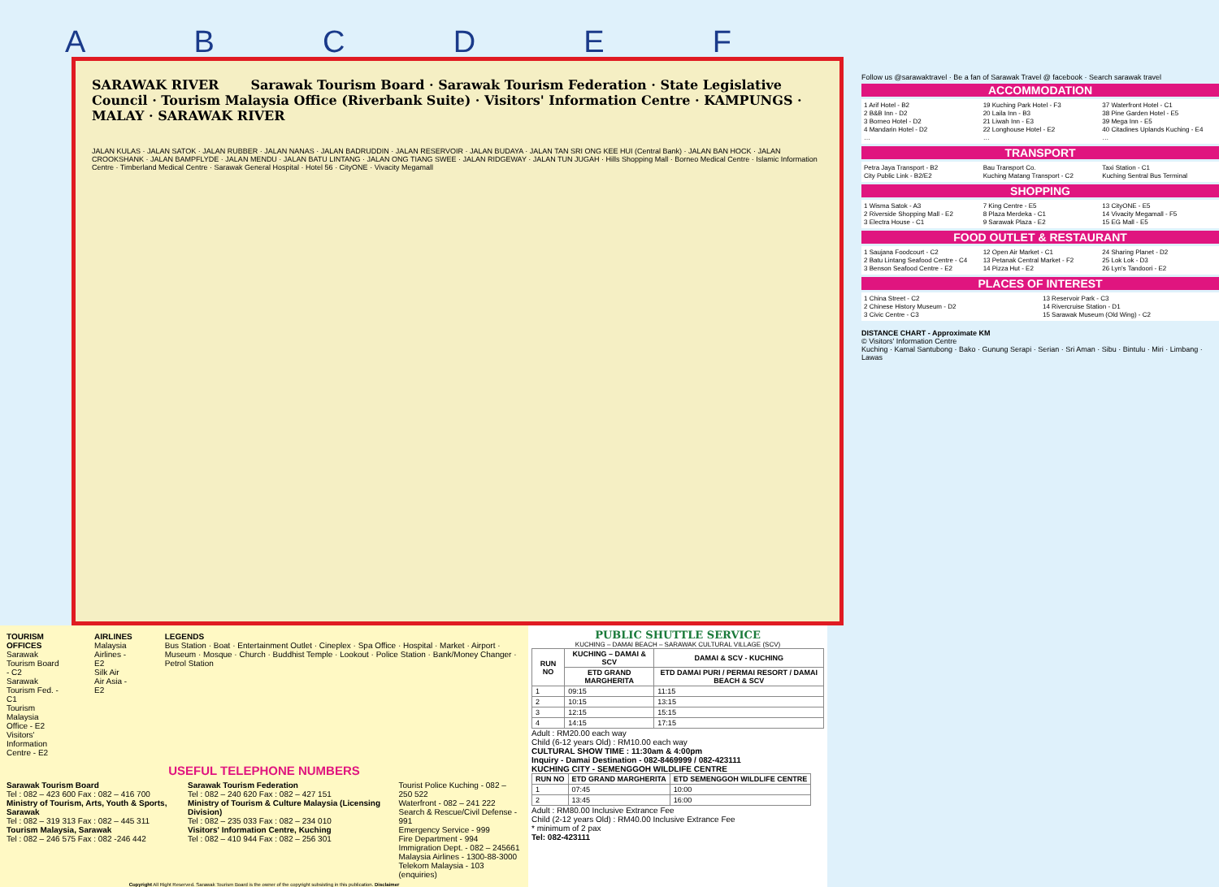ABCDEF
SARAWAK RIVER Sarawak Tourism Board · Sarawak Tourism Federation · State Legislative Council · Tourism Malaysia Office (Riverbank Suite) · Visitors' Information Centre · KAMPUNGS · MALAY · SARAWAK RIVER
JALAN KULAS · JALAN SATOK · JALAN RUBBER · JALAN NANAS · JALAN BADRUDDIN · JALAN RESERVOIR · JALAN BUDAYA · JALAN TAN SRI ONG KEE HUI (Central Bank) · JALAN BAN HOCK · JALAN CROOKSHANK · JALAN BAMPFLYDE · JALAN MENDU · JALAN BATU LINTANG · JALAN ONG TIANG SWEE · JALAN RIDGEWAY · JALAN TUN JUGAH · Hills Shopping Mall · Borneo Medical Centre · Islamic Information Centre · Timberland Medical Centre · Sarawak General Hospital · Hotel 56 · CityONE · Vivacity Megamall
TOURISM OFFICES
Sarawak Tourism Board - C2
Sarawak Tourism Fed. - C1
Tourism Malaysia Office - E2
Visitors' Information Centre - E2
AIRLINES
Malaysia Airlines - E2
Silk Air
Air Asia - E2
LEGENDS
Bus Station · Boat · Entertainment Outlet · Cineplex · Spa Office · Hospital · Market · Airport · Museum · Mosque · Church · Buddhist Temple · Lookout · Police Station · Bank/Money Changer · Petrol Station
USEFUL TELEPHONE NUMBERS
Sarawak Tourism Board
Tel : 082 – 423 600 Fax : 082 – 416 700
Ministry of Tourism, Arts, Youth & Sports, Sarawak
Tel : 082 – 319 313 Fax : 082 – 445 311
Tourism Malaysia, Sarawak
Tel : 082 – 246 575 Fax : 082 -246 442
Sarawak Tourism Federation
Tel : 082 – 240 620 Fax : 082 – 427 151
Ministry of Tourism & Culture Malaysia (Licensing Division)
Tel : 082 – 235 033 Fax : 082 – 234 010
Visitors' Information Centre, Kuching
Tel : 082 – 410 944 Fax : 082 – 256 301
Tourist Police Kuching - 082 – 250 522
Waterfront - 082 – 241 222
Search & Rescue/Civil Defense - 991
Emergency Service - 999
Fire Department - 994
Immigration Dept. - 082 – 245661
Malaysia Airlines - 1300-88-3000
Telekom Malaysia - 103 (enquiries)
Copyright All Right Reserved. Sarawak Tourism Board is the owner of the copyright subsisting in this publication. Disclaimer
PUBLIC SHUTTLE SERVICE
KUCHING – DAMAI BEACH – SARAWAK CULTURAL VILLAGE (SCV)
| RUN NO | KUCHING – DAMAI & SCV | DAMAI & SCV - KUCHING |
| --- | --- | --- |
| | ETD GRAND MARGHERITA | ETD DAMAI PURI / PERMAI RESORT / DAMAI BEACH & SCV |
| 1 | 09:15 | 11:15 |
| 2 | 10:15 | 13:15 |
| 3 | 12:15 | 15:15 |
| 4 | 14:15 | 17:15 |
Adult : RM20.00 each way
Child (6-12 years Old) : RM10.00 each way
CULTURAL SHOW TIME : 11:30am & 4:00pm
Inquiry - Damai Destination - 082-8469999 / 082-423111
KUCHING CITY - SEMENGGOH WILDLIFE CENTRE
| RUN NO | ETD GRAND MARGHERITA | ETD SEMENGGOH WILDLIFE CENTRE |
| --- | --- | --- |
| 1 | 07:45 | 10:00 |
| 2 | 13:45 | 16:00 |
Adult : RM80.00 Inclusive Extrance Fee
Child (2-12 years Old) : RM40.00 Inclusive Extrance Fee
* minimum of 2 pax
Tel: 082-423111
Follow us @sarawaktravel · Be a fan of Sarawak Travel @ facebook · Search sarawak travel
ACCOMMODATION
1 Arif Hotel - B2 19 Kuching Park Hotel - F3 37 Waterfront Hotel - C1 2 B&B Inn - D2 20 Laila Inn - B3 38 Pine Garden Hotel - E5 3 Borneo Hotel - D2 21 Liwah Inn - E3 39 Mega Inn - E5 4 Mandarin Hotel - D2 22 Longhouse Hotel - E2 40 Citadines Uplands Kuching - E4 … … …
TRANSPORT
Petra Jaya Transport - B2 Bau Transport Co. Taxi Station - C1 City Public Link - B2/E2 Kuching Matang Transport - C2 Kuching Sentral Bus Terminal
SHOPPING
1 Wisma Satok - A3 7 King Centre - E5 13 CityONE - E5 2 Riverside Shopping Mall - E2 8 Plaza Merdeka - C1 14 Vivacity Megamall - F5 3 Electra House - C1 9 Sarawak Plaza - E2 15 EG Mall - E5
FOOD OUTLET & RESTAURANT
1 Saujana Foodcourt - C2 12 Open Air Market - C1 24 Sharing Planet - D2 2 Batu Lintang Seafood Centre - C4 13 Petanak Central Market - F2 25 Lok Lok - D3 3 Benson Seafood Centre - E2 14 Pizza Hut - E2 26 Lyn's Tandoori - E2
PLACES OF INTEREST
1 China Street - C2 13 Reservoir Park - C3 2 Chinese History Museum - D2 14 Rivercruise Station - D1 3 Civic Centre - C3 15 Sarawak Museum (Old Wing) - C2
DISTANCE CHART - Approximate KM
© Visitors' Information Centre
Kuching · Kamal Santubong · Bako · Gunung Serapi · Serian · Sri Aman · Sibu · Bintulu · Miri · Limbang · Lawas